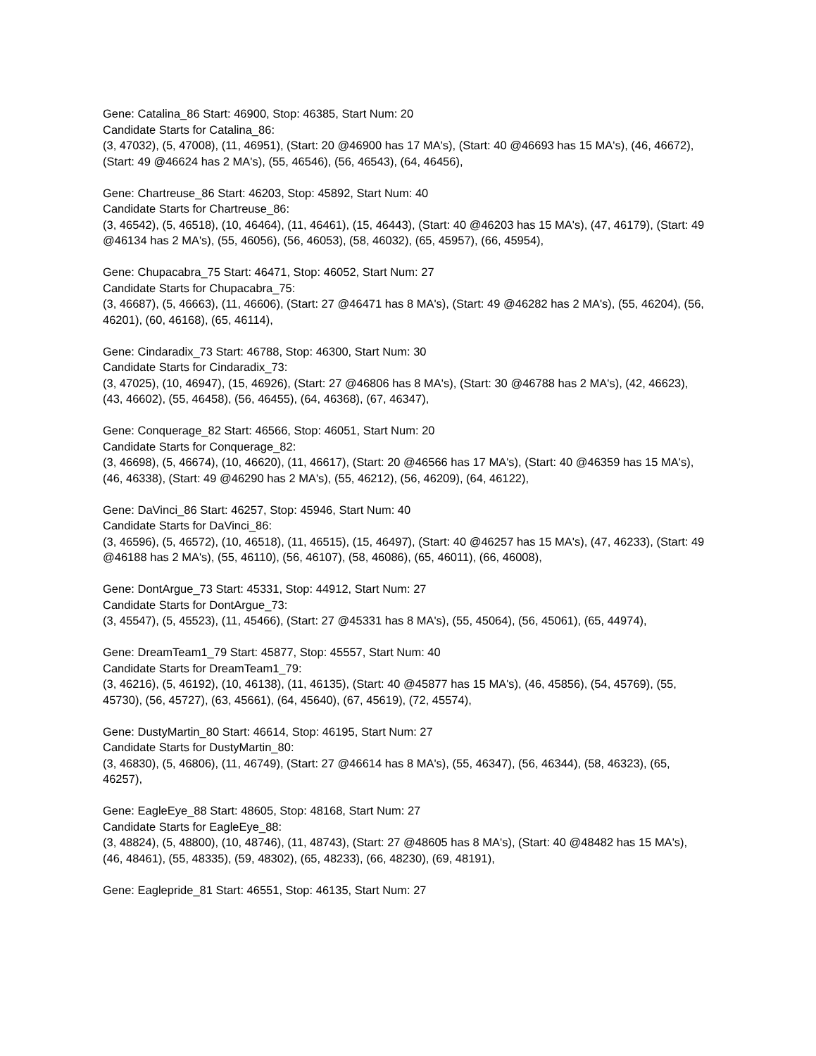Gene: Catalina_86 Start: 46900, Stop: 46385, Start Num: 20
Candidate Starts for Catalina_86:
(3, 47032), (5, 47008), (11, 46951), (Start: 20 @46900 has 17 MA's), (Start: 40 @46693 has 15 MA's), (46, 46672), (Start: 49 @46624 has 2 MA's), (55, 46546), (56, 46543), (64, 46456),
Gene: Chartreuse_86 Start: 46203, Stop: 45892, Start Num: 40
Candidate Starts for Chartreuse_86:
(3, 46542), (5, 46518), (10, 46464), (11, 46461), (15, 46443), (Start: 40 @46203 has 15 MA's), (47, 46179), (Start: 49 @46134 has 2 MA's), (55, 46056), (56, 46053), (58, 46032), (65, 45957), (66, 45954),
Gene: Chupacabra_75 Start: 46471, Stop: 46052, Start Num: 27
Candidate Starts for Chupacabra_75:
(3, 46687), (5, 46663), (11, 46606), (Start: 27 @46471 has 8 MA's), (Start: 49 @46282 has 2 MA's), (55, 46204), (56, 46201), (60, 46168), (65, 46114),
Gene: Cindaradix_73 Start: 46788, Stop: 46300, Start Num: 30
Candidate Starts for Cindaradix_73:
(3, 47025), (10, 46947), (15, 46926), (Start: 27 @46806 has 8 MA's), (Start: 30 @46788 has 2 MA's), (42, 46623), (43, 46602), (55, 46458), (56, 46455), (64, 46368), (67, 46347),
Gene: Conquerage_82 Start: 46566, Stop: 46051, Start Num: 20
Candidate Starts for Conquerage_82:
(3, 46698), (5, 46674), (10, 46620), (11, 46617), (Start: 20 @46566 has 17 MA's), (Start: 40 @46359 has 15 MA's), (46, 46338), (Start: 49 @46290 has 2 MA's), (55, 46212), (56, 46209), (64, 46122),
Gene: DaVinci_86 Start: 46257, Stop: 45946, Start Num: 40
Candidate Starts for DaVinci_86:
(3, 46596), (5, 46572), (10, 46518), (11, 46515), (15, 46497), (Start: 40 @46257 has 15 MA's), (47, 46233), (Start: 49 @46188 has 2 MA's), (55, 46110), (56, 46107), (58, 46086), (65, 46011), (66, 46008),
Gene: DontArgue_73 Start: 45331, Stop: 44912, Start Num: 27
Candidate Starts for DontArgue_73:
(3, 45547), (5, 45523), (11, 45466), (Start: 27 @45331 has 8 MA's), (55, 45064), (56, 45061), (65, 44974),
Gene: DreamTeam1_79 Start: 45877, Stop: 45557, Start Num: 40
Candidate Starts for DreamTeam1_79:
(3, 46216), (5, 46192), (10, 46138), (11, 46135), (Start: 40 @45877 has 15 MA's), (46, 45856), (54, 45769), (55, 45730), (56, 45727), (63, 45661), (64, 45640), (67, 45619), (72, 45574),
Gene: DustyMartin_80 Start: 46614, Stop: 46195, Start Num: 27
Candidate Starts for DustyMartin_80:
(3, 46830), (5, 46806), (11, 46749), (Start: 27 @46614 has 8 MA's), (55, 46347), (56, 46344), (58, 46323), (65, 46257),
Gene: EagleEye_88 Start: 48605, Stop: 48168, Start Num: 27
Candidate Starts for EagleEye_88:
(3, 48824), (5, 48800), (10, 48746), (11, 48743), (Start: 27 @48605 has 8 MA's), (Start: 40 @48482 has 15 MA's), (46, 48461), (55, 48335), (59, 48302), (65, 48233), (66, 48230), (69, 48191),
Gene: Eaglepride_81 Start: 46551, Stop: 46135, Start Num: 27